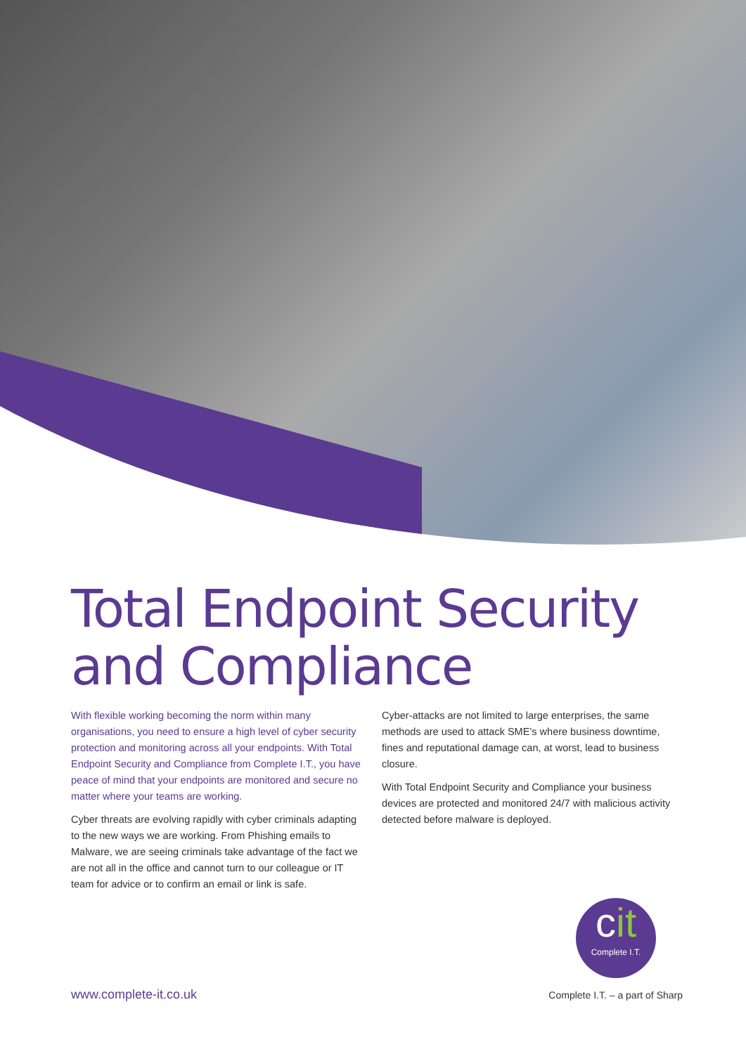Total Endpoint Security and Compliance
With flexible working becoming the norm within many organisations, you need to ensure a high level of cyber security protection and monitoring across all your endpoints. With Total Endpoint Security and Compliance from Complete I.T., you have peace of mind that your endpoints are monitored and secure no matter where your teams are working.
Cyber threats are evolving rapidly with cyber criminals adapting to the new ways we are working. From Phishing emails to Malware, we are seeing criminals take advantage of the fact we are not all in the office and cannot turn to our colleague or IT team for advice or to confirm an email or link is safe.
Cyber-attacks are not limited to large enterprises, the same methods are used to attack SME’s where business downtime, fines and reputational damage can, at worst, lead to business closure.
With Total Endpoint Security and Compliance your business devices are protected and monitored 24/7 with malicious activity detected before malware is deployed.
cit
Complete I.T.
www.complete-it.co.uk Complete I.T. – a part of Sharp